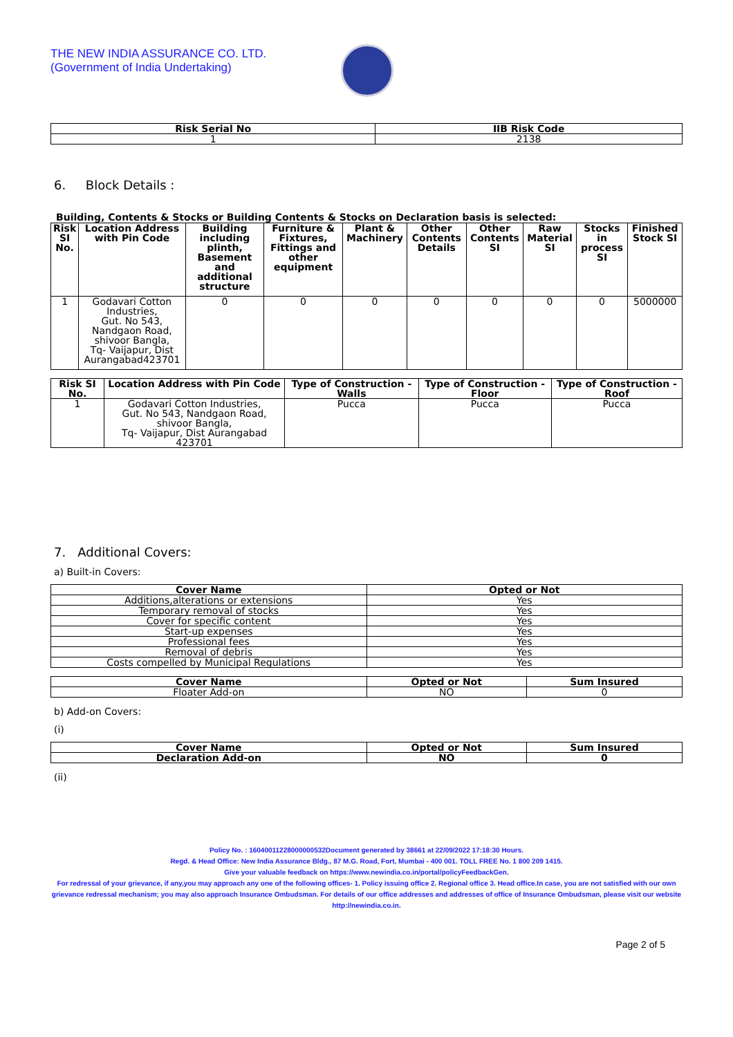THE NEW INDIA ASSURANCE CO. LTD.
(Government of India Undertaking)
| Risk Serial No | IIB Risk Code |
| --- | --- |
| 1 | 2138 |
6. Block Details :
Building, Contents & Stocks or Building Contents & Stocks on Declaration basis is selected:
| Risk SI No. | Location Address with Pin Code | Building including plinth, Basement and additional structure | Furniture & Fixtures, Fittings and other equipment | Plant & Machinery | Other Contents Details | Other Contents SI | Raw Material SI | Stocks in process SI | Finished Stock SI |
| --- | --- | --- | --- | --- | --- | --- | --- | --- | --- |
| 1 | Godavari Cotton Industries, Gut. No 543, Nandgaon Road, shivoor Bangla, Tq- Vaijapur, Dist Aurangabad423701 | 0 | 0 | 0 | 0 | 0 | 0 | 0 | 5000000 |
| Risk SI No. | Location Address with Pin Code | Type of Construction - Walls | Type of Construction - Floor | Type of Construction - Roof |
| --- | --- | --- | --- | --- |
| 1 | Godavari Cotton Industries, Gut. No 543, Nandgaon Road, shivoor Bangla, Tq- Vaijapur, Dist Aurangabad 423701 | Pucca | Pucca | Pucca |
7. Additional Covers:
a) Built-in Covers:
| Cover Name | Opted or Not |
| --- | --- |
| Additions,alterations or extensions | Yes |
| Temporary removal of stocks | Yes |
| Cover for specific content | Yes |
| Start-up expenses | Yes |
| Professional fees | Yes |
| Removal of debris | Yes |
| Costs compelled by Municipal Regulations | Yes |
| Cover Name | Opted or Not | Sum Insured |
| --- | --- | --- |
| Floater Add-on | NO | 0 |
b) Add-on Covers:
(i)
| Cover Name | Opted or Not | Sum Insured |
| --- | --- | --- |
| Declaration Add-on | NO | 0 |
(ii)
Policy No. : 16040011228000000532Document generated by 38661 at 22/09/2022 17:18:30 Hours.
Regd. & Head Office: New India Assurance Bldg., 87 M.G. Road, Fort, Mumbai - 400 001. TOLL FREE No. 1 800 209 1415.
Give your valuable feedback on https://www.newindia.co.in/portal/policyFeedbackGen.
For redressal of your grievance, if any,you may approach any one of the following offices- 1. Policy issuing office 2. Regional office 3. Head office.In case, you are not satisfied with our own grievance redressal mechanism; you may also approach Insurance Ombudsman. For details of our office addresses and addresses of office of Insurance Ombudsman, please visit our website http://newindia.co.in.
Page 2 of 5